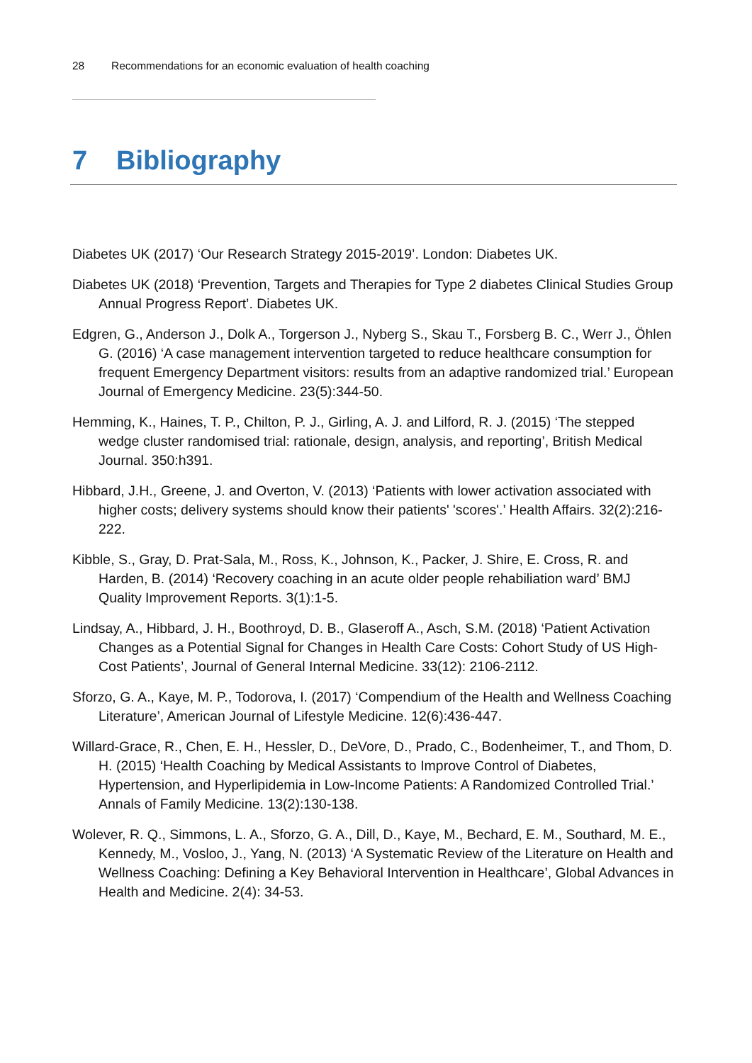28 Recommendations for an economic evaluation of health coaching
7 Bibliography
Diabetes UK (2017) ‘Our Research Strategy 2015-2019’. London: Diabetes UK.
Diabetes UK (2018) ‘Prevention, Targets and Therapies for Type 2 diabetes Clinical Studies Group Annual Progress Report’. Diabetes UK.
Edgren, G., Anderson J., Dolk A., Torgerson J., Nyberg S., Skau T., Forsberg B. C., Werr J., Öhlen G. (2016) ‘A case management intervention targeted to reduce healthcare consumption for frequent Emergency Department visitors: results from an adaptive randomized trial.’ European Journal of Emergency Medicine. 23(5):344-50.
Hemming, K., Haines, T. P., Chilton, P. J., Girling, A. J. and Lilford, R. J. (2015) ‘The stepped wedge cluster randomised trial: rationale, design, analysis, and reporting’, British Medical Journal. 350:h391.
Hibbard, J.H., Greene, J. and Overton, V. (2013) ‘Patients with lower activation associated with higher costs; delivery systems should know their patients' 'scores'.’ Health Affairs. 32(2):216-222.
Kibble, S., Gray, D. Prat-Sala, M., Ross, K., Johnson, K., Packer, J. Shire, E. Cross, R. and Harden, B. (2014) ‘Recovery coaching in an acute older people rehabiliation ward’ BMJ Quality Improvement Reports. 3(1):1-5.
Lindsay, A., Hibbard, J. H., Boothroyd, D. B., Glaseroff A., Asch, S.M. (2018) ‘Patient Activation Changes as a Potential Signal for Changes in Health Care Costs: Cohort Study of US High-Cost Patients’, Journal of General Internal Medicine. 33(12): 2106-2112.
Sforzo, G. A., Kaye, M. P., Todorova, I. (2017) ‘Compendium of the Health and Wellness Coaching Literature’, American Journal of Lifestyle Medicine. 12(6):436-447.
Willard-Grace, R., Chen, E. H., Hessler, D., DeVore, D., Prado, C., Bodenheimer, T., and Thom, D. H. (2015) ‘Health Coaching by Medical Assistants to Improve Control of Diabetes, Hypertension, and Hyperlipidemia in Low-Income Patients: A Randomized Controlled Trial.’ Annals of Family Medicine. 13(2):130-138.
Wolever, R. Q., Simmons, L. A., Sforzo, G. A., Dill, D., Kaye, M., Bechard, E. M., Southard, M. E., Kennedy, M., Vosloo, J., Yang, N. (2013) ‘A Systematic Review of the Literature on Health and Wellness Coaching: Defining a Key Behavioral Intervention in Healthcare’, Global Advances in Health and Medicine. 2(4): 34-53.